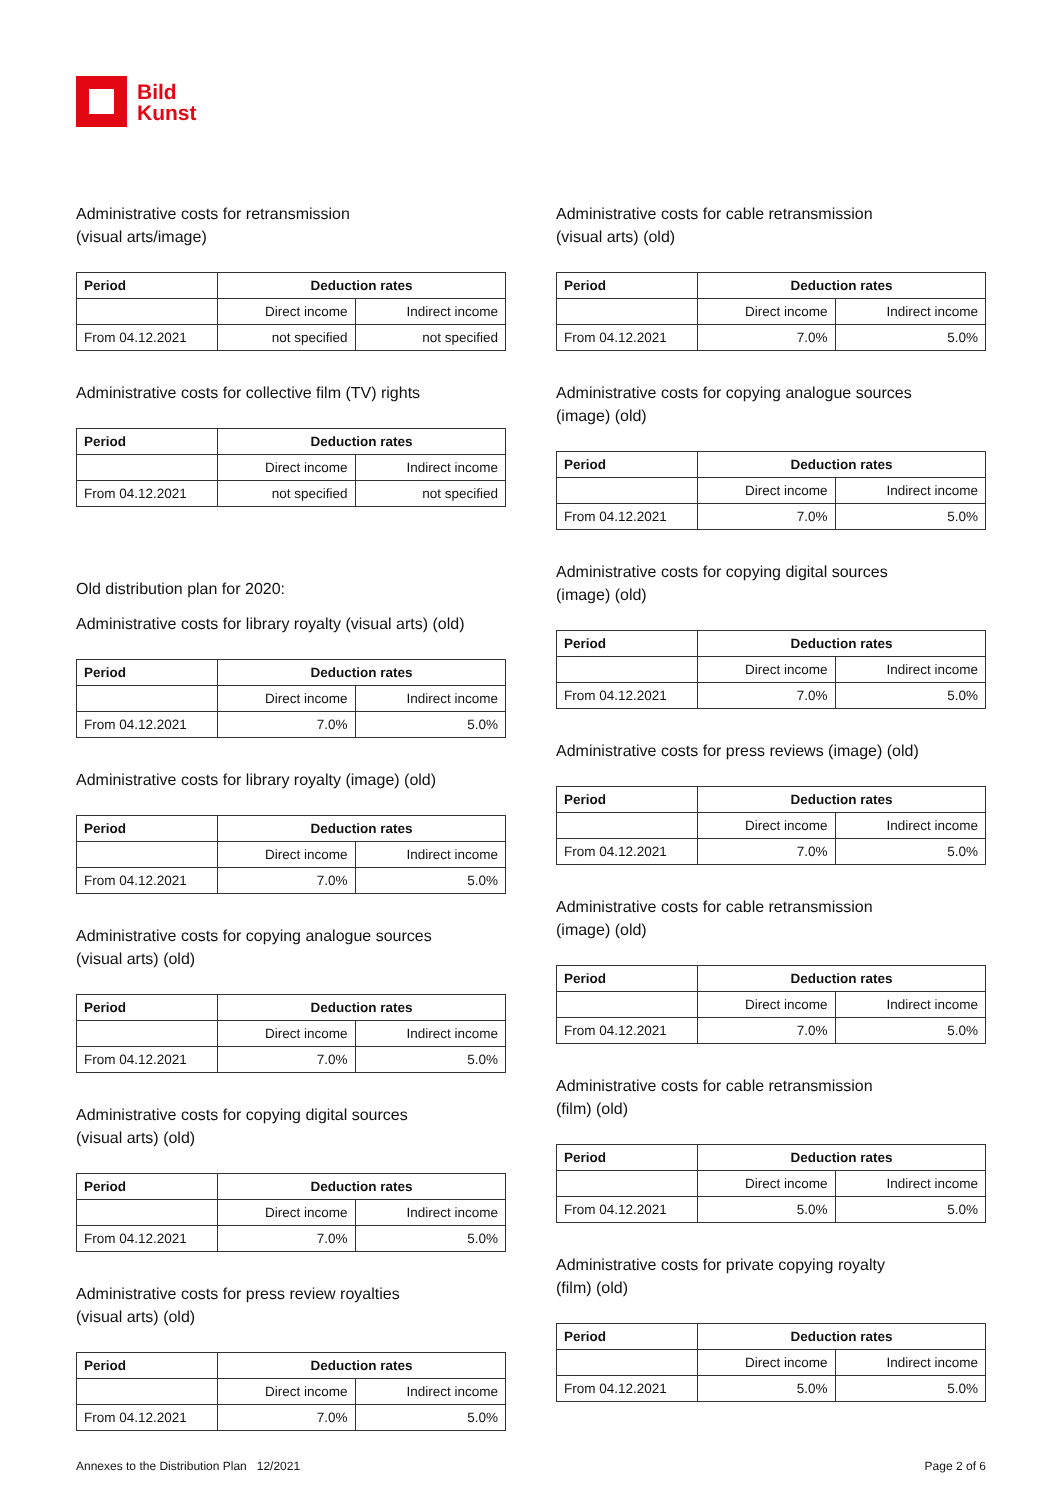Bild
Kunst
Administrative costs for retransmission
(visual arts/image)
| Period | Deduction rates | |
| --- | --- | --- |
| | Direct income | Indirect income |
| From 04.12.2021 | not specified | not specified |
Administrative costs for collective film (TV) rights
| Period | Deduction rates | |
| --- | --- | --- |
| | Direct income | Indirect income |
| From 04.12.2021 | not specified | not specified |
Old distribution plan for 2020:
Administrative costs for library royalty (visual arts) (old)
| Period | Deduction rates | |
| --- | --- | --- |
| | Direct income | Indirect income |
| From 04.12.2021 | 7.0% | 5.0% |
Administrative costs for library royalty (image) (old)
| Period | Deduction rates | |
| --- | --- | --- |
| | Direct income | Indirect income |
| From 04.12.2021 | 7.0% | 5.0% |
Administrative costs for copying analogue sources
(visual arts) (old)
| Period | Deduction rates | |
| --- | --- | --- |
| | Direct income | Indirect income |
| From 04.12.2021 | 7.0% | 5.0% |
Administrative costs for copying digital sources
(visual arts) (old)
| Period | Deduction rates | |
| --- | --- | --- |
| | Direct income | Indirect income |
| From 04.12.2021 | 7.0% | 5.0% |
Administrative costs for press review royalties
(visual arts) (old)
| Period | Deduction rates | |
| --- | --- | --- |
| | Direct income | Indirect income |
| From 04.12.2021 | 7.0% | 5.0% |
Administrative costs for cable retransmission
(visual arts) (old)
| Period | Deduction rates | |
| --- | --- | --- |
| | Direct income | Indirect income |
| From 04.12.2021 | 7.0% | 5.0% |
Administrative costs for copying analogue sources
(image) (old)
| Period | Deduction rates | |
| --- | --- | --- |
| | Direct income | Indirect income |
| From 04.12.2021 | 7.0% | 5.0% |
Administrative costs for copying digital sources
(image) (old)
| Period | Deduction rates | |
| --- | --- | --- |
| | Direct income | Indirect income |
| From 04.12.2021 | 7.0% | 5.0% |
Administrative costs for press reviews (image) (old)
| Period | Deduction rates | |
| --- | --- | --- |
| | Direct income | Indirect income |
| From 04.12.2021 | 7.0% | 5.0% |
Administrative costs for cable retransmission
(image) (old)
| Period | Deduction rates | |
| --- | --- | --- |
| | Direct income | Indirect income |
| From 04.12.2021 | 7.0% | 5.0% |
Administrative costs for cable retransmission
(film) (old)
| Period | Deduction rates | |
| --- | --- | --- |
| | Direct income | Indirect income |
| From 04.12.2021 | 5.0% | 5.0% |
Administrative costs for private copying royalty
(film) (old)
| Period | Deduction rates | |
| --- | --- | --- |
| | Direct income | Indirect income |
| From 04.12.2021 | 5.0% | 5.0% |
Annexes to the Distribution Plan 12/2021 Page 2 of 6